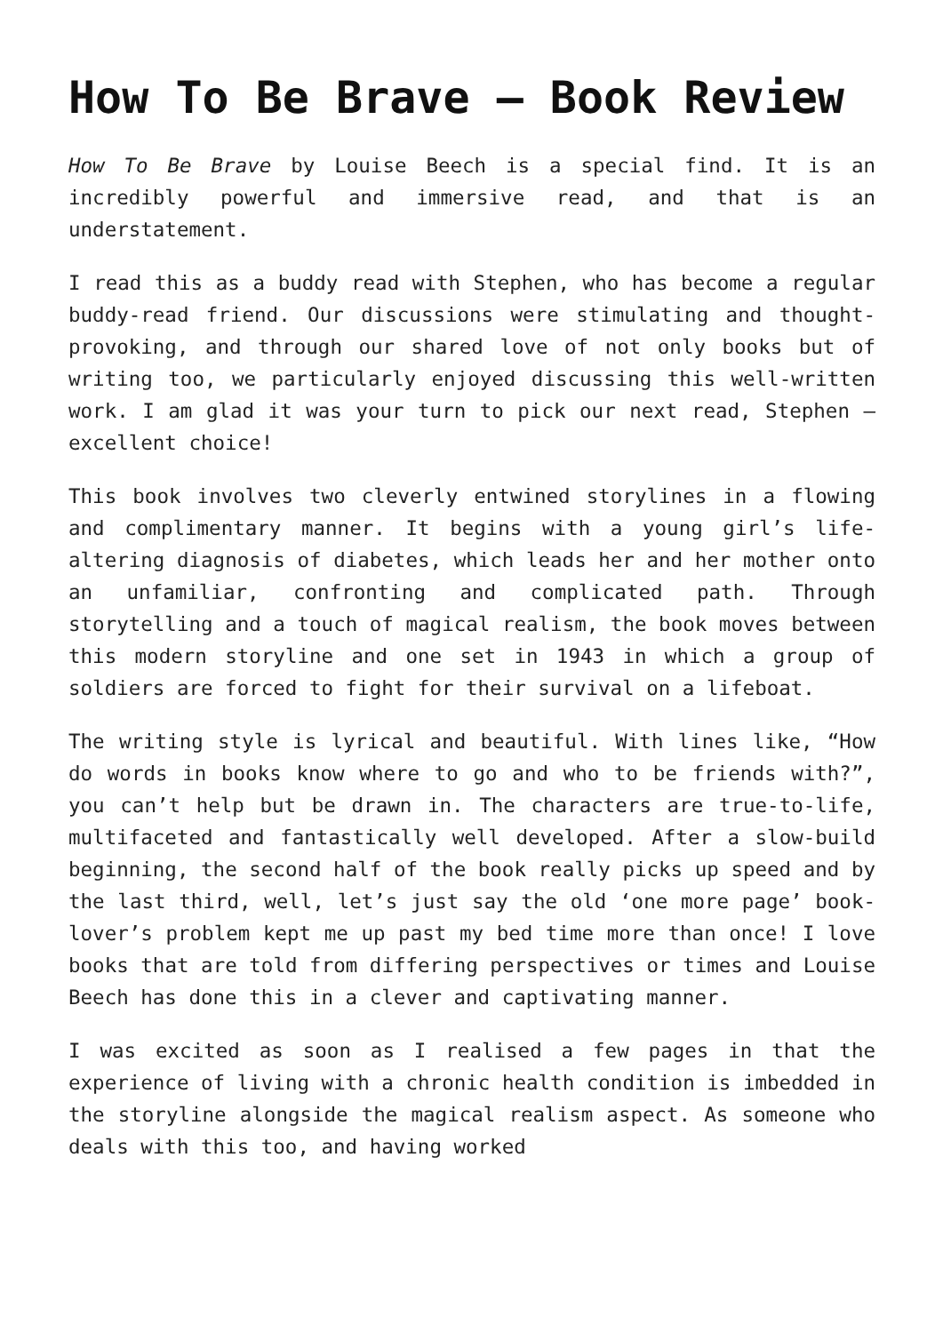How To Be Brave – Book Review
How To Be Brave by Louise Beech is a special find. It is an incredibly powerful and immersive read, and that is an understatement.
I read this as a buddy read with Stephen, who has become a regular buddy-read friend. Our discussions were stimulating and thought-provoking, and through our shared love of not only books but of writing too, we particularly enjoyed discussing this well-written work. I am glad it was your turn to pick our next read, Stephen – excellent choice!
This book involves two cleverly entwined storylines in a flowing and complimentary manner. It begins with a young girl’s life-altering diagnosis of diabetes, which leads her and her mother onto an unfamiliar, confronting and complicated path. Through storytelling and a touch of magical realism, the book moves between this modern storyline and one set in 1943 in which a group of soldiers are forced to fight for their survival on a lifeboat.
The writing style is lyrical and beautiful. With lines like, “How do words in books know where to go and who to be friends with?”, you can’t help but be drawn in. The characters are true-to-life, multifaceted and fantastically well developed. After a slow-build beginning, the second half of the book really picks up speed and by the last third, well, let’s just say the old ‘one more page’ book-lover’s problem kept me up past my bed time more than once! I love books that are told from differing perspectives or times and Louise Beech has done this in a clever and captivating manner.
I was excited as soon as I realised a few pages in that the experience of living with a chronic health condition is imbedded in the storyline alongside the magical realism aspect. As someone who deals with this too, and having worked